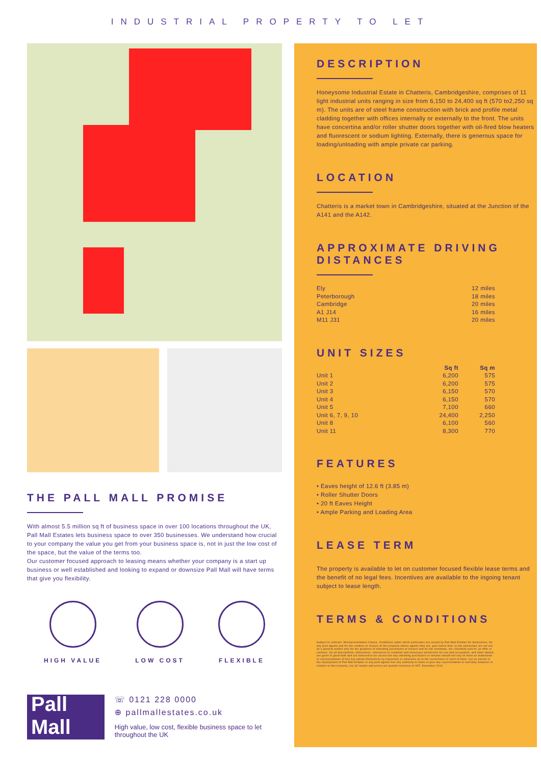INDUSTRIAL PROPERTY TO LET
THE PALL MALL PROMISE
With almost 5.5 million sq ft of business space in over 100 locations throughout the UK, Pall Mall Estates lets business space to over 350 businesses. We understand how crucial to your company the value you get from your business space is, not in just the low cost of the space, but the value of the terms too.
Our customer focused approach to leasing means whether your company is a start up business or well established and looking to expand or downsize Pall Mall will have terms that give you flexibility.
HIGH VALUE LOW COST FLEXIBLE
Pall Mall
☏ 0121 228 0000
⊕ pallmallestates.co.uk
High value, low cost, flexible business space to let throughout the UK
DESCRIPTION
Honeysome Industrial Estate in Chatteris, Cambridgeshire, comprises of 11 light industrial units ranging in size from 6,150 to 24,400 sq ft (570 to2,250 sq m). The units are of steel frame construction with brick and profile metal cladding together with offices internally or externally to the front. The units have concertina and/or roller shutter doors together with oil-fired blow heaters and fluorescent or sodium lighting. Externally, there is generous space for loading/unloading with ample private car parking.
LOCATION
Chatteris is a market town in Cambridgeshire, situated at the Junction of the A141 and the A142.
APPROXIMATE DRIVING DISTANCES
| Ely | 12 miles |
| Peterborough | 18 miles |
| Cambridge | 20 miles |
| A1 J14 | 16 miles |
| M11 J31 | 20 miles |
UNIT SIZES
| | Sq ft | Sq m |
| --- | --- | --- |
| Unit 1 | 6,200 | 575 |
| Unit 2 | 6,200 | 575 |
| Unit 3 | 6,150 | 570 |
| Unit 4 | 6,150 | 570 |
| Unit 5 | 7,100 | 660 |
| Unit 6, 7, 9, 10 | 24,400 | 2,250 |
| Unit 8 | 6,100 | 560 |
| Unit 11 | 8,300 | 770 |
FEATURES
• Eaves height of 12.6 ft (3.85 m)
• Roller Shutter Doors
• 20 ft Eaves Height
• Ample Parking and Loading Area
LEASE TERM
The property is available to let on customer focused flexible lease terms and the benefit of no legal fees. Incentives are available to the ingoing tenant subject to lease length.
TERMS & CONDITIONS
Subject to contract. Misrepresentation Clause. Conditions under which particulars are issued by Pall Mall Estates for themselves, for any joint agents and for the vendors or lessors of this property whose agents they are, give notice that: (i) the particulars are set out as a general outline only for the guidance of intending purchasers or lessors and do not constitute, nor constitute part of, an offer or contract. (ii) all descriptions, dimensions, references to condition and necessary permission for use and occupation, and other details, are given in good faith and are believed to be correct but any intending purchasers or tenants should not rely on them as statements or representations of fact but satisfy themselves by inspection or otherwise as to the correctness of each of them. (iii) no person in the employment of Pall Mall Estates or any joint agents has any authority to make or give any representation or warranty whatever in relation to this property. (iv) all rentals and prices are quoted exclusive of VAT. December 2014.